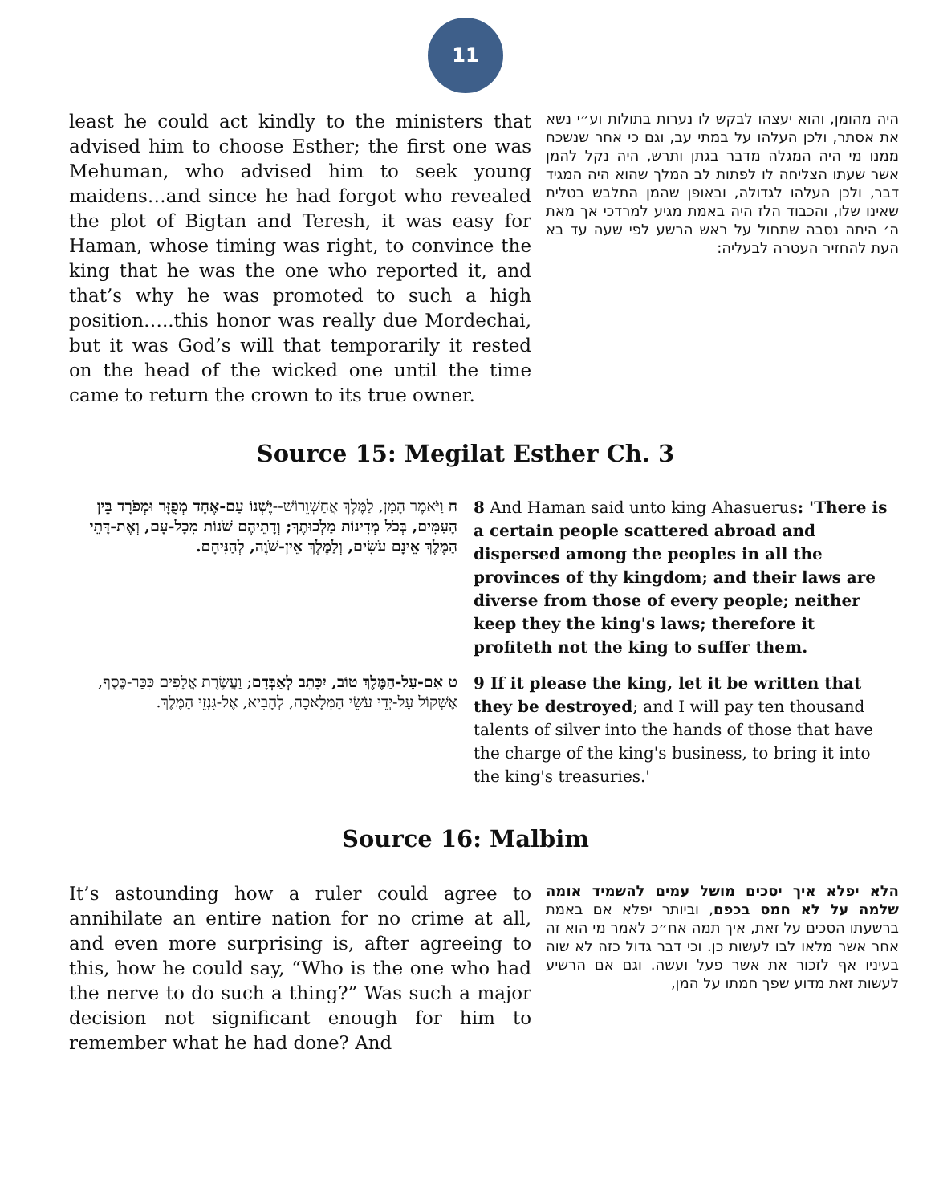11
least he could act kindly to the ministers that advised him to choose Esther; the first one was Mehuman, who advised him to seek young maidens…and since he had forgot who revealed the plot of Bigtan and Teresh, it was easy for Haman, whose timing was right, to convince the king that he was the one who reported it, and that’s why he was promoted to such a high position…..this honor was really due Mordechai, but it was God’s will that temporarily it rested on the head of the wicked one until the time came to return the crown to its true owner.
היה מהומן, והוא יעצהו לבקש לו נערות בתולות וע״י נשא את אסתר, ולכן העלהו על במתי עב, וגם כי אחר שנשכח ממנו מי היה המגלה מדבר בגתן ותרש, היה נקל להמן אשר שעתו הצליחה לו לפתות לב המלך שהוא היה המגיד דבר, ולכן העלהו לגדולה, ובאופן שהמן התלבש בטלית שאינו שלו, והכבוד הלז היה באמת מגיע למרדכי אך מאת ה׳ היתה נסבה שתחול על ראש הרשע לפי שעה עד בא העת להחזיר העטרה לבעליה:
Source 15: Megilat Esther Ch. 3
8 And Haman said unto king Ahasuerus: 'There is a certain people scattered abroad and dispersed among the peoples in all the provinces of thy kingdom; and their laws are diverse from those of every people; neither keep they the king's laws; therefore it profiteth not the king to suffer them.
ח וַיֹּאמֶר הָמָן, לַמֶּלֶךְ אֲחַשְׁוֵרוֹשׁ--יֶשְׁנוֹ עַם-אֶחָד מְפֻזָּר וּמְפֹרָד בֵּין הָעַמִּים, בְּכֹל מְדִינוֹת מַלְכוּתֶךָ; וְדָתֵיהֶם שֹׁנוֹת מִכָּל-עָם, וְאֶת-דָּתֵי הַמֶּלֶךְ אֵינָם עֹשִׂים, וְלַמֶּלֶךְ אֵין-שֹׁוֶה, לְהַנִּיחָם.
9 If it please the king, let it be written that they be destroyed; and I will pay ten thousand talents of silver into the hands of those that have the charge of the king's business, to bring it into the king's treasuries.'
ט אִם-עַל-הַמֶּלֶךְ טוֹב, יִכָּתֵב לְאַבְּדָם; וַעֲשֶׂרֶת אֲלָפִים כִּכַּר-כֶּסֶף, אֶשְׁקוֹל עַל-יְדֵי עֹשֵׂי הַמְּלָאכָה, לְהָבִיא, אֶל-גִּנְזֵי הַמֶּלֶךְ.
Source 16: Malbim
It’s astounding how a ruler could agree to annihilate an entire nation for no crime at all, and even more surprising is, after agreeing to this, how he could say, “Who is the one who had the nerve to do such a thing?” Was such a major decision not significant enough for him to remember what he had done? And
הלא יפלא איך יסכים מושל עמים להשמיד אומה שלמה על לא חמס בכפם, וביותר יפלא אם באמת ברשעתו הסכים על זאת, איך תמה אח״כ לאמר מי הוא זה אחר אשר מלאו לבו לעשות כן. וכי דבר גדול כזה לא שוה בעיניו אף לזכור את אשר פעל ועשה. וגם אם הרשיע לעשות זאת מדוע שפך חמתו על המן,